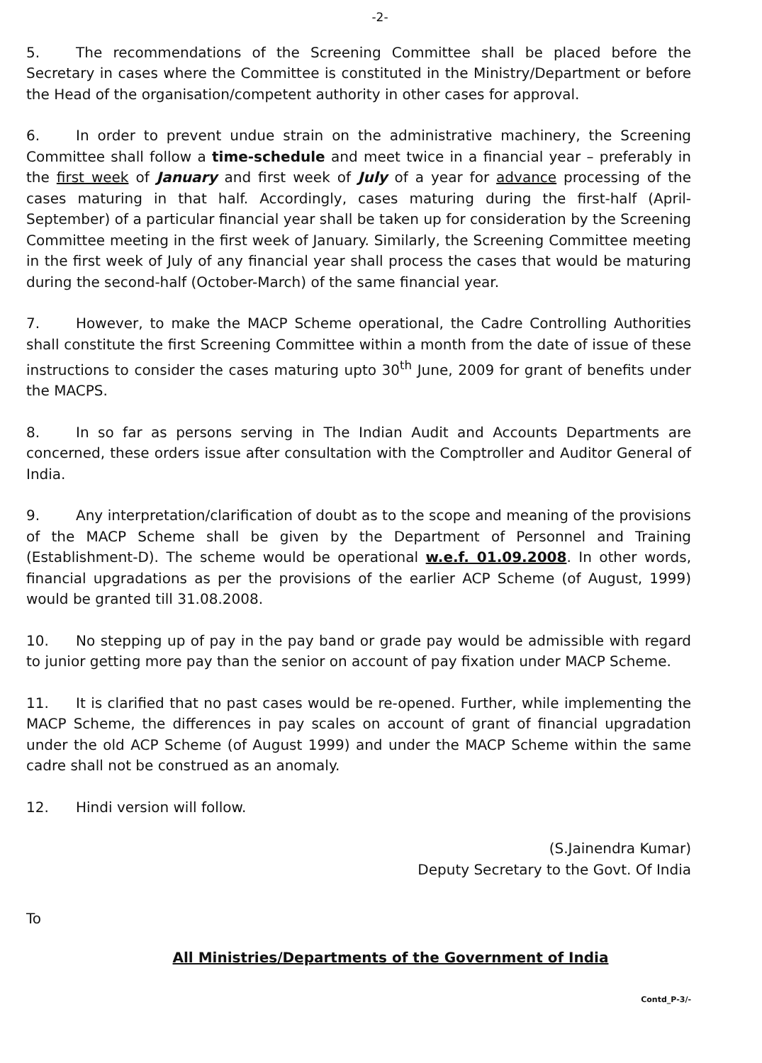-2-
5. The recommendations of the Screening Committee shall be placed before the Secretary in cases where the Committee is constituted in the Ministry/Department or before the Head of the organisation/competent authority in other cases for approval.
6. In order to prevent undue strain on the administrative machinery, the Screening Committee shall follow a time-schedule and meet twice in a financial year – preferably in the first week of January and first week of July of a year for advance processing of the cases maturing in that half. Accordingly, cases maturing during the first-half (April-September) of a particular financial year shall be taken up for consideration by the Screening Committee meeting in the first week of January. Similarly, the Screening Committee meeting in the first week of July of any financial year shall process the cases that would be maturing during the second-half (October-March) of the same financial year.
7. However, to make the MACP Scheme operational, the Cadre Controlling Authorities shall constitute the first Screening Committee within a month from the date of issue of these instructions to consider the cases maturing upto 30<sup>th</sup> June, 2009 for grant of benefits under the MACPS.
8. In so far as persons serving in The Indian Audit and Accounts Departments are concerned, these orders issue after consultation with the Comptroller and Auditor General of India.
9. Any interpretation/clarification of doubt as to the scope and meaning of the provisions of the MACP Scheme shall be given by the Department of Personnel and Training (Establishment-D). The scheme would be operational w.e.f. 01.09.2008. In other words, financial upgradations as per the provisions of the earlier ACP Scheme (of August, 1999) would be granted till 31.08.2008.
10. No stepping up of pay in the pay band or grade pay would be admissible with regard to junior getting more pay than the senior on account of pay fixation under MACP Scheme.
11. It is clarified that no past cases would be re-opened. Further, while implementing the MACP Scheme, the differences in pay scales on account of grant of financial upgradation under the old ACP Scheme (of August 1999) and under the MACP Scheme within the same cadre shall not be construed as an anomaly.
12. Hindi version will follow.
(S.Jainendra Kumar)
Deputy Secretary to the Govt. Of India
To
All Ministries/Departments of the Government of India
Contd_P-3/-